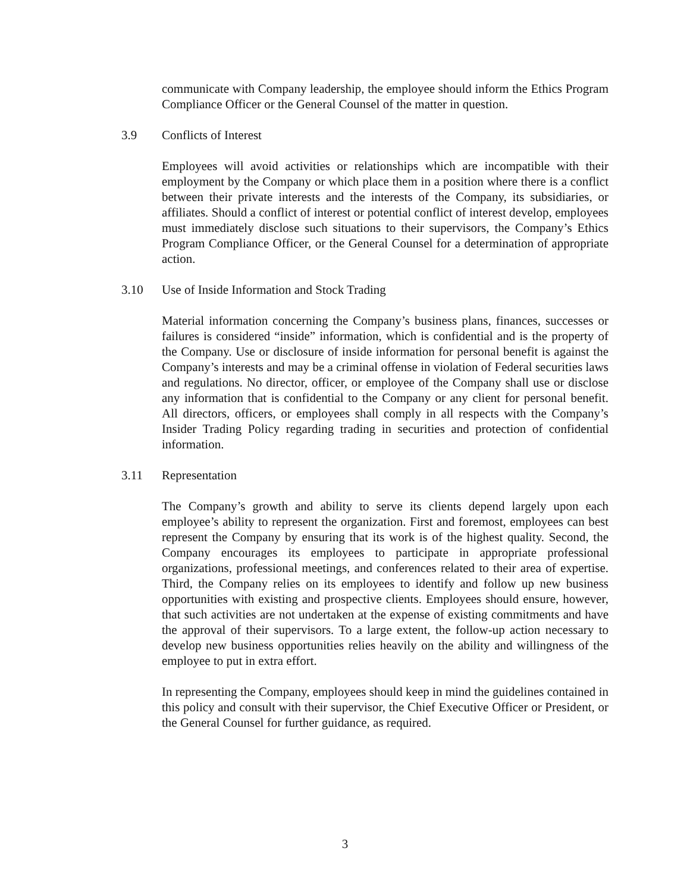communicate with Company leadership, the employee should inform the Ethics Program Compliance Officer or the General Counsel of the matter in question.
3.9 Conflicts of Interest
Employees will avoid activities or relationships which are incompatible with their employment by the Company or which place them in a position where there is a conflict between their private interests and the interests of the Company, its subsidiaries, or affiliates. Should a conflict of interest or potential conflict of interest develop, employees must immediately disclose such situations to their supervisors, the Company’s Ethics Program Compliance Officer, or the General Counsel for a determination of appropriate action.
3.10 Use of Inside Information and Stock Trading
Material information concerning the Company’s business plans, finances, successes or failures is considered “inside” information, which is confidential and is the property of the Company. Use or disclosure of inside information for personal benefit is against the Company’s interests and may be a criminal offense in violation of Federal securities laws and regulations. No director, officer, or employee of the Company shall use or disclose any information that is confidential to the Company or any client for personal benefit. All directors, officers, or employees shall comply in all respects with the Company’s Insider Trading Policy regarding trading in securities and protection of confidential information.
3.11 Representation
The Company’s growth and ability to serve its clients depend largely upon each employee’s ability to represent the organization. First and foremost, employees can best represent the Company by ensuring that its work is of the highest quality. Second, the Company encourages its employees to participate in appropriate professional organizations, professional meetings, and conferences related to their area of expertise. Third, the Company relies on its employees to identify and follow up new business opportunities with existing and prospective clients. Employees should ensure, however, that such activities are not undertaken at the expense of existing commitments and have the approval of their supervisors. To a large extent, the follow-up action necessary to develop new business opportunities relies heavily on the ability and willingness of the employee to put in extra effort.
In representing the Company, employees should keep in mind the guidelines contained in this policy and consult with their supervisor, the Chief Executive Officer or President, or the General Counsel for further guidance, as required.
3